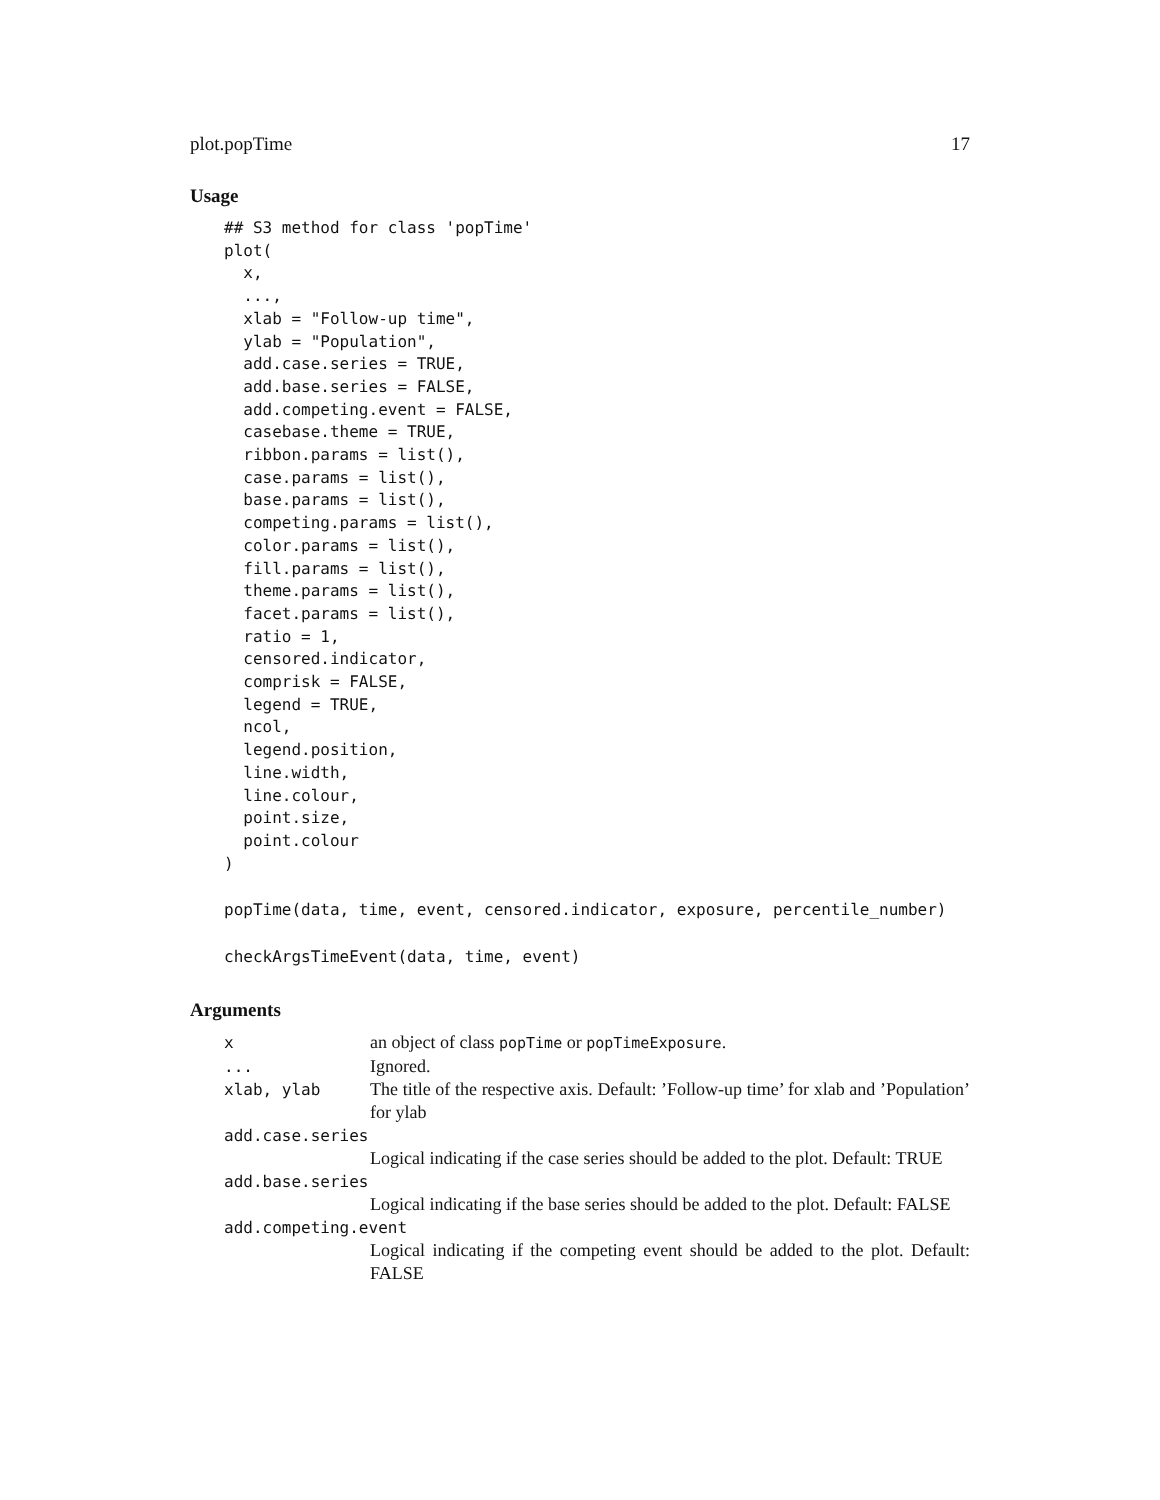plot.popTime 17
Usage
## S3 method for class 'popTime'
plot(
  x,
  ...,
  xlab = "Follow-up time",
  ylab = "Population",
  add.case.series = TRUE,
  add.base.series = FALSE,
  add.competing.event = FALSE,
  casebase.theme = TRUE,
  ribbon.params = list(),
  case.params = list(),
  base.params = list(),
  competing.params = list(),
  color.params = list(),
  fill.params = list(),
  theme.params = list(),
  facet.params = list(),
  ratio = 1,
  censored.indicator,
  comprisk = FALSE,
  legend = TRUE,
  ncol,
  legend.position,
  line.width,
  line.colour,
  point.size,
  point.colour
)
popTime(data, time, event, censored.indicator, exposure, percentile_number)
checkArgsTimeEvent(data, time, event)
Arguments
x an object of class popTime or popTimeExposure.
... Ignored.
xlab, ylab The title of the respective axis. Default: ’Follow-up time’ for xlab and ’Population’ for ylab
add.case.series
Logical indicating if the case series should be added to the plot. Default: TRUE
add.base.series
Logical indicating if the base series should be added to the plot. Default: FALSE
add.competing.event
Logical indicating if the competing event should be added to the plot. Default: FALSE